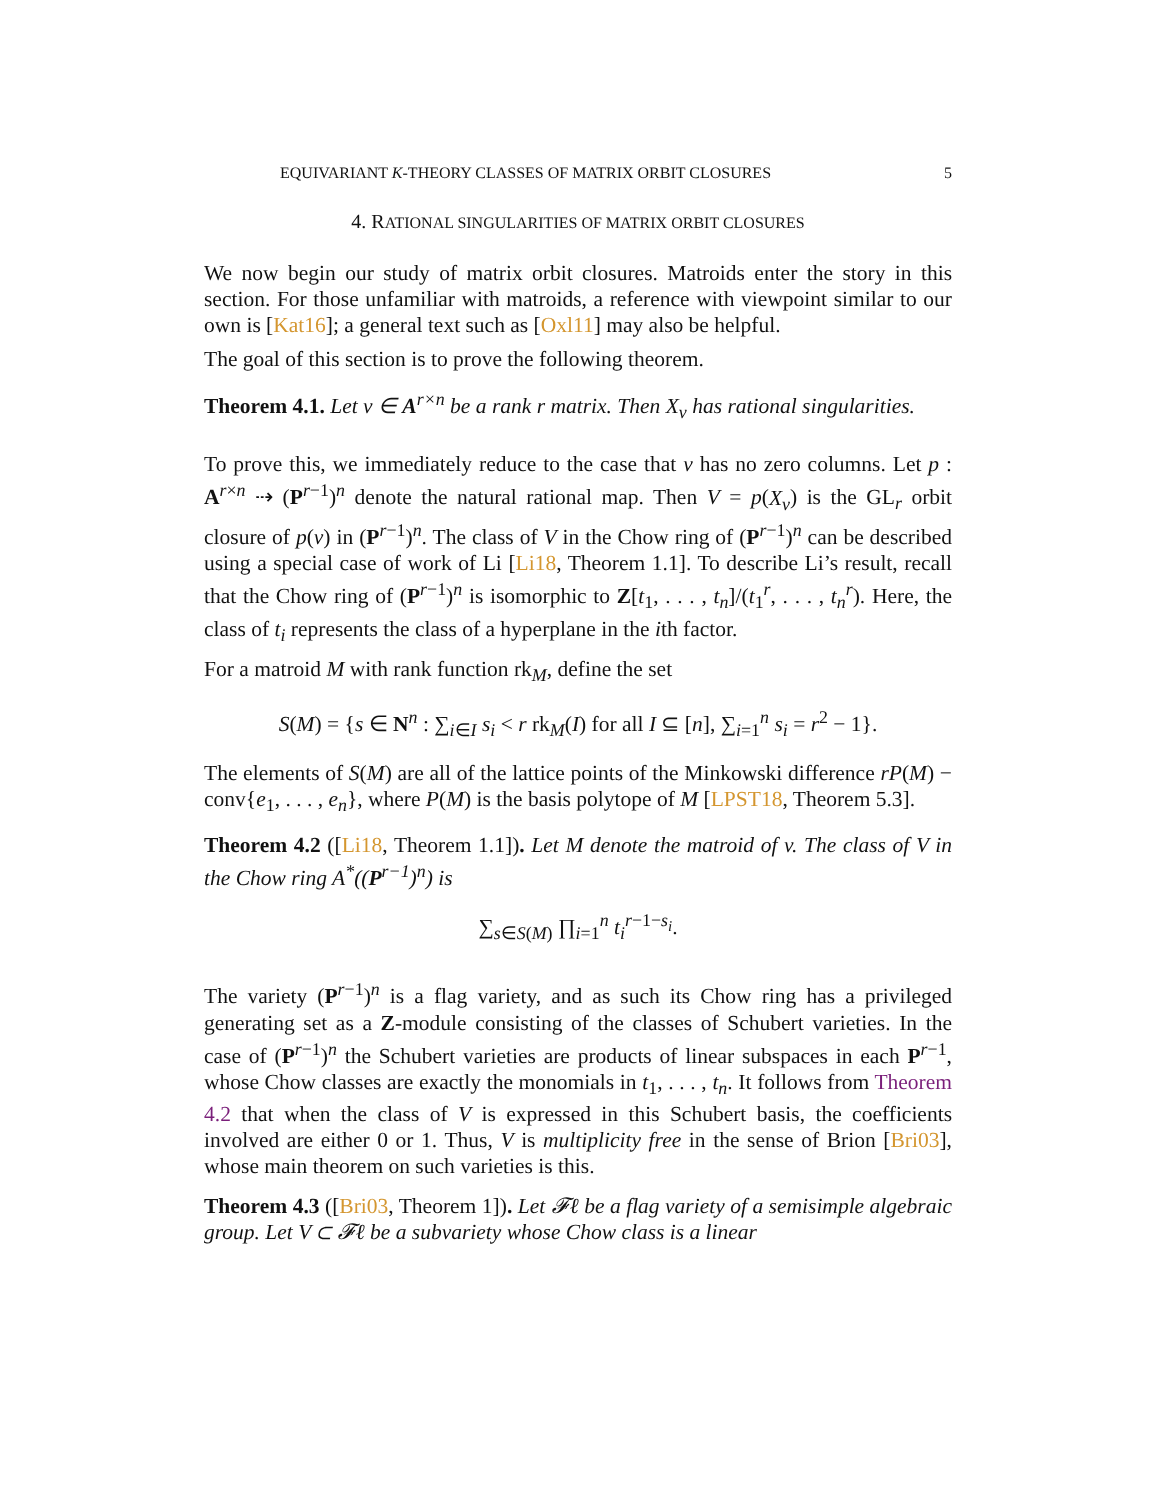EQUIVARIANT K-THEORY CLASSES OF MATRIX ORBIT CLOSURES 5
4. RATIONAL SINGULARITIES OF MATRIX ORBIT CLOSURES
We now begin our study of matrix orbit closures. Matroids enter the story in this section. For those unfamiliar with matroids, a reference with viewpoint similar to our own is [Kat16]; a general text such as [Oxl11] may also be helpful.
The goal of this section is to prove the following theorem.
Theorem 4.1. Let v ∈ A<sup>r×n</sup> be a rank r matrix. Then X<sub>v</sub> has rational singularities.
To prove this, we immediately reduce to the case that v has no zero columns. Let p : A<sup>r×n</sup> ⇢ (P<sup>r−1</sup>)<sup>n</sup> denote the natural rational map. Then V = p(X<sub>v</sub>) is the GL<sub>r</sub> orbit closure of p(v) in (P<sup>r−1</sup>)<sup>n</sup>. The class of V in the Chow ring of (P<sup>r−1</sup>)<sup>n</sup> can be described using a special case of work of Li [Li18, Theorem 1.1]. To describe Li’s result, recall that the Chow ring of (P<sup>r−1</sup>)<sup>n</sup> is isomorphic to Z[t<sub>1</sub>, . . . , t<sub>n</sub>]/(t<sub>1</sub><sup>r</sup>, . . . , t<sub>n</sub><sup>r</sup>). Here, the class of t<sub>i</sub> represents the class of a hyperplane in the ith factor.
For a matroid M with rank function rk<sub>M</sub>, define the set
S(M) = {s ∈ N<sup>n</sup> : ∑<sub>i∈I</sub> s<sub>i</sub> < r rk<sub>M</sub>(I) for all I ⊆ [n], ∑<sub>i=1</sub><sup>n</sup> s<sub>i</sub> = r<sup>2</sup> − 1}.
The elements of S(M) are all of the lattice points of the Minkowski difference rP(M) − conv{e<sub>1</sub>, . . . , e<sub>n</sub>}, where P(M) is the basis polytope of M [LPST18, Theorem 5.3].
Theorem 4.2 ([Li18, Theorem 1.1]). Let M denote the matroid of v. The class of V in the Chow ring A<sup>*</sup>((P<sup>r−1</sup>)<sup>n</sup>) is
∑<sub>s∈S(M)</sub> ∏<sub>i=1</sub><sup>n</sup> t<sub>i</sub><sup>r−1−s<sub>i</sub></sup>.
The variety (P<sup>r−1</sup>)<sup>n</sup> is a flag variety, and as such its Chow ring has a privileged generating set as a Z-module consisting of the classes of Schubert varieties. In the case of (P<sup>r−1</sup>)<sup>n</sup> the Schubert varieties are products of linear subspaces in each P<sup>r−1</sup>, whose Chow classes are exactly the monomials in t<sub>1</sub>, . . . , t<sub>n</sub>. It follows from Theorem 4.2 that when the class of V is expressed in this Schubert basis, the coefficients involved are either 0 or 1. Thus, V is multiplicity free in the sense of Brion [Bri03], whose main theorem on such varieties is this.
Theorem 4.3 ([Bri03, Theorem 1]). Let 𝓕ℓ be a flag variety of a semisimple algebraic group. Let V ⊂ 𝓕ℓ be a subvariety whose Chow class is a linear